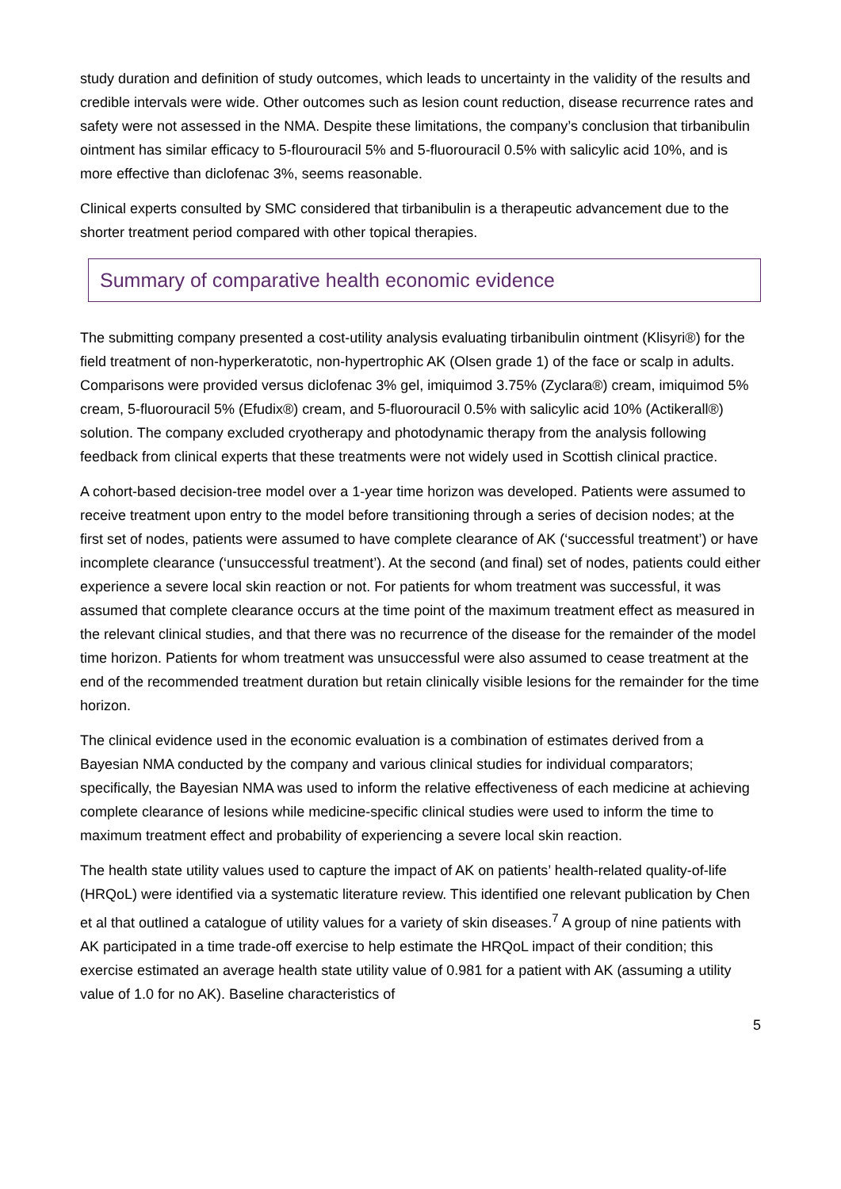study duration and definition of study outcomes, which leads to uncertainty in the validity of the results and credible intervals were wide. Other outcomes such as lesion count reduction, disease recurrence rates and safety were not assessed in the NMA. Despite these limitations, the company’s conclusion that tirbanibulin ointment has similar efficacy to 5-flourouracil 5% and 5-fluorouracil 0.5% with salicylic acid 10%, and is more effective than diclofenac 3%, seems reasonable.
Clinical experts consulted by SMC considered that tirbanibulin is a therapeutic advancement due to the shorter treatment period compared with other topical therapies.
Summary of comparative health economic evidence
The submitting company presented a cost-utility analysis evaluating tirbanibulin ointment (Klisyri®) for the field treatment of non-hyperkeratotic, non-hypertrophic AK (Olsen grade 1) of the face or scalp in adults. Comparisons were provided versus diclofenac 3% gel, imiquimod 3.75% (Zyclara®) cream, imiquimod 5% cream, 5-fluorouracil 5% (Efudix®) cream, and 5-fluorouracil 0.5% with salicylic acid 10% (Actikerall®) solution. The company excluded cryotherapy and photodynamic therapy from the analysis following feedback from clinical experts that these treatments were not widely used in Scottish clinical practice.
A cohort-based decision-tree model over a 1-year time horizon was developed. Patients were assumed to receive treatment upon entry to the model before transitioning through a series of decision nodes; at the first set of nodes, patients were assumed to have complete clearance of AK (‘successful treatment’) or have incomplete clearance (‘unsuccessful treatment’). At the second (and final) set of nodes, patients could either experience a severe local skin reaction or not. For patients for whom treatment was successful, it was assumed that complete clearance occurs at the time point of the maximum treatment effect as measured in the relevant clinical studies, and that there was no recurrence of the disease for the remainder of the model time horizon. Patients for whom treatment was unsuccessful were also assumed to cease treatment at the end of the recommended treatment duration but retain clinically visible lesions for the remainder for the time horizon.
The clinical evidence used in the economic evaluation is a combination of estimates derived from a Bayesian NMA conducted by the company and various clinical studies for individual comparators; specifically, the Bayesian NMA was used to inform the relative effectiveness of each medicine at achieving complete clearance of lesions while medicine-specific clinical studies were used to inform the time to maximum treatment effect and probability of experiencing a severe local skin reaction.
The health state utility values used to capture the impact of AK on patients’ health-related quality-of-life (HRQoL) were identified via a systematic literature review. This identified one relevant publication by Chen et al that outlined a catalogue of utility values for a variety of skin diseases.<sup>7</sup> A group of nine patients with AK participated in a time trade-off exercise to help estimate the HRQoL impact of their condition; this exercise estimated an average health state utility value of 0.981 for a patient with AK (assuming a utility value of 1.0 for no AK). Baseline characteristics of
5